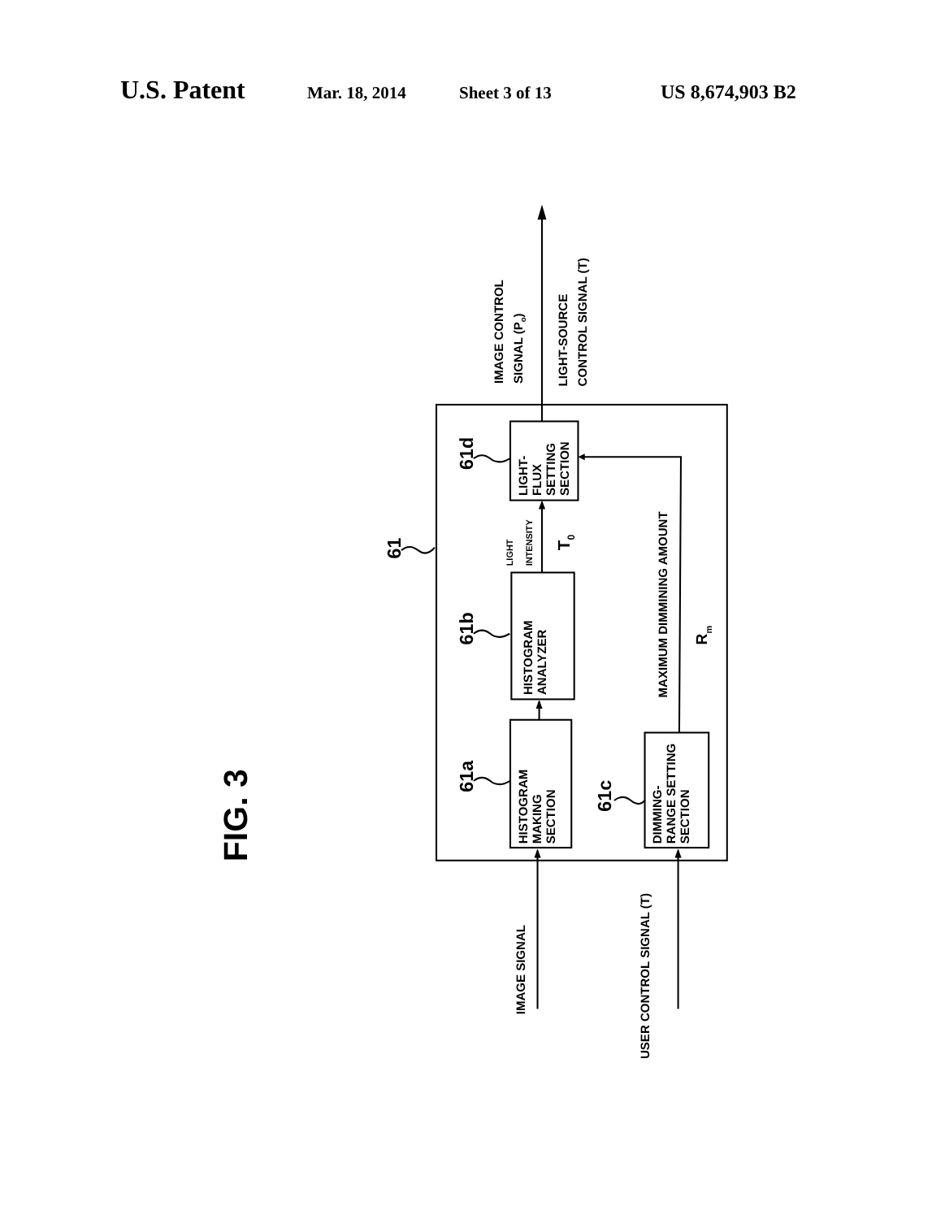U.S. Patent Mar. 18, 2014 Sheet 3 of 13 US 8,674,903 B2
FIG. 3
61
61a
61b
61d
61c
HISTOGRAM
MAKING
SECTION
HISTOGRAM
ANALYZER
LIGHT-
FLUX
SETTING
SECTION
DIMMING-
RANGE SETTING
SECTION
LIGHT
INTENSITY
T0
MAXIMUM DIMMINING AMOUNT
Rm
IMAGE CONTROL
SIGNAL (Po)
LIGHT-SOURCE
CONTROL SIGNAL (T)
IMAGE SIGNAL
USER CONTROL SIGNAL (T)